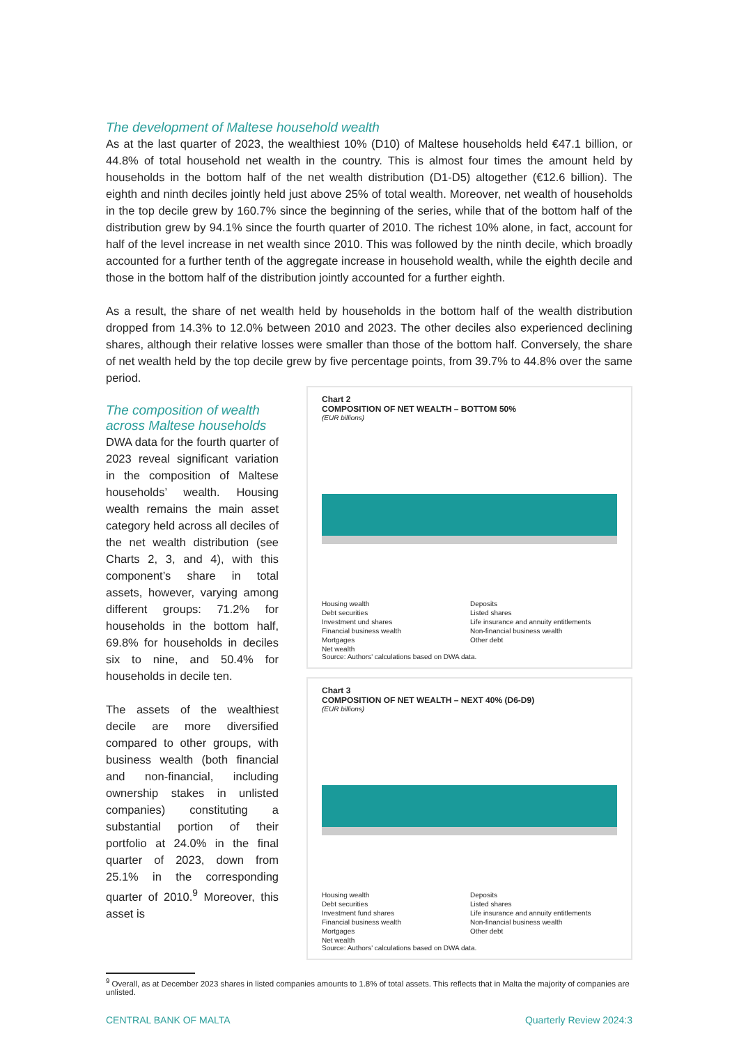The development of Maltese household wealth
As at the last quarter of 2023, the wealthiest 10% (D10) of Maltese households held €47.1 billion, or 44.8% of total household net wealth in the country. This is almost four times the amount held by households in the bottom half of the net wealth distribution (D1-D5) altogether (€12.6 billion). The eighth and ninth deciles jointly held just above 25% of total wealth. Moreover, net wealth of households in the top decile grew by 160.7% since the beginning of the series, while that of the bottom half of the distribution grew by 94.1% since the fourth quarter of 2010. The richest 10% alone, in fact, account for half of the level increase in net wealth since 2010. This was followed by the ninth decile, which broadly accounted for a further tenth of the aggregate increase in household wealth, while the eighth decile and those in the bottom half of the distribution jointly accounted for a further eighth.
As a result, the share of net wealth held by households in the bottom half of the wealth distribution dropped from 14.3% to 12.0% between 2010 and 2023. The other deciles also experienced declining shares, although their relative losses were smaller than those of the bottom half. Conversely, the share of net wealth held by the top decile grew by five percentage points, from 39.7% to 44.8% over the same period.
The composition of wealth across Maltese households
DWA data for the fourth quarter of 2023 reveal significant variation in the composition of Maltese households’ wealth. Housing wealth remains the main asset category held across all deciles of the net wealth distribution (see Charts 2, 3, and 4), with this component’s share in total assets, however, varying among different groups: 71.2% for households in the bottom half, 69.8% for households in deciles six to nine, and 50.4% for households in decile ten.
The assets of the wealthiest decile are more diversified compared to other groups, with business wealth (both financial and non-financial, including ownership stakes in unlisted companies) constituting a substantial portion of their portfolio at 24.0% in the final quarter of 2023, down from 25.1% in the corresponding quarter of 2010.<sup>9</sup> Moreover, this asset is
Chart 2
COMPOSITION OF NET WEALTH – BOTTOM 50%
(EUR billions)
Housing wealth Deposits Debt securities Listed shares Investment und shares Life insurance and annuity entitlements Financial business wealth Non-financial business wealth Mortgages Other debt Net wealth
Source: Authors' calculations based on DWA data.
Chart 3
COMPOSITION OF NET WEALTH – NEXT 40% (D6-D9)
(EUR billions)
Housing wealth Deposits Debt securities Listed shares Investment fund shares Life insurance and annuity entitlements Financial business wealth Non-financial business wealth Mortgages Other debt Net wealth
Source: Authors' calculations based on DWA data.
<sup>9</sup> Overall, as at December 2023 shares in listed companies amounts to 1.8% of total assets. This reflects that in Malta the majority of companies are unlisted.
CENTRAL BANK OF MALTA Quarterly Review 2024:3